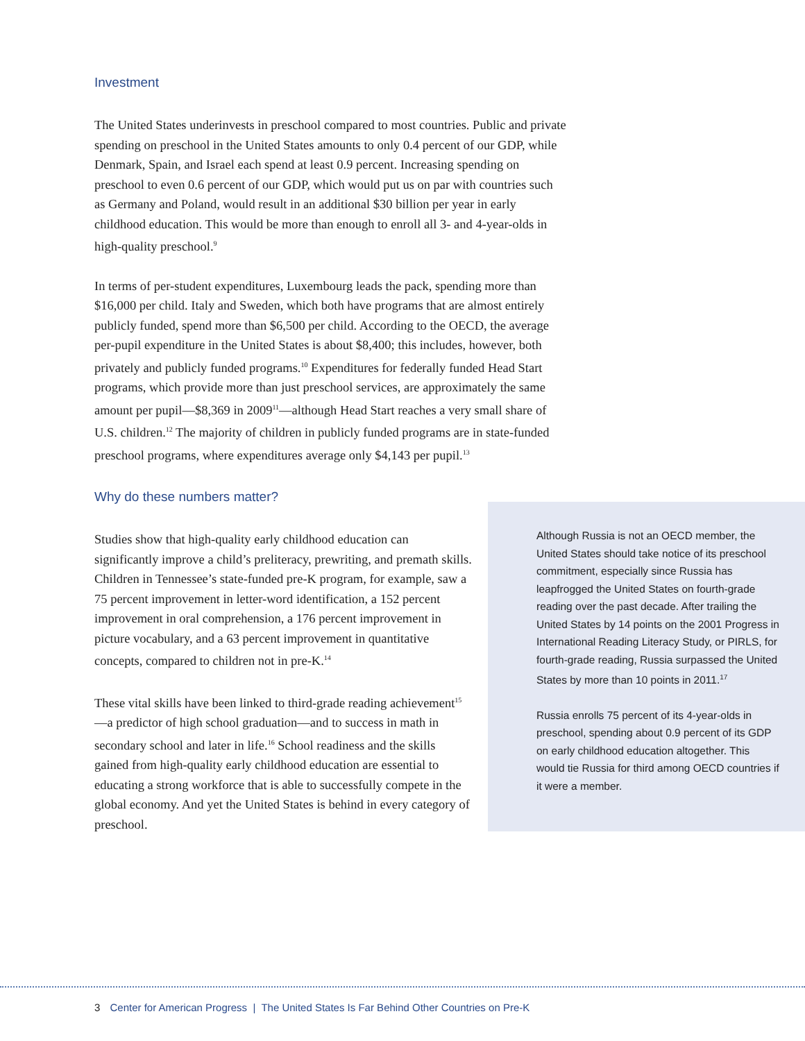Investment
The United States underinvests in preschool compared to most countries. Public and private spending on preschool in the United States amounts to only 0.4 percent of our GDP, while Denmark, Spain, and Israel each spend at least 0.9 percent. Increasing spending on preschool to even 0.6 percent of our GDP, which would put us on par with countries such as Germany and Poland, would result in an additional $30 billion per year in early childhood education. This would be more than enough to enroll all 3- and 4-year-olds in high-quality preschool.<sup>9</sup>
In terms of per-student expenditures, Luxembourg leads the pack, spending more than $16,000 per child. Italy and Sweden, which both have programs that are almost entirely publicly funded, spend more than $6,500 per child. According to the OECD, the average per-pupil expenditure in the United States is about $8,400; this includes, however, both privately and publicly funded programs.<sup>10</sup> Expenditures for federally funded Head Start programs, which provide more than just preschool services, are approximately the same amount per pupil—$8,369 in 2009<sup>11</sup>—although Head Start reaches a very small share of U.S. children.<sup>12</sup> The majority of children in publicly funded programs are in state-funded preschool programs, where expenditures average only $4,143 per pupil.<sup>13</sup>
Why do these numbers matter?
Studies show that high-quality early childhood education can significantly improve a child’s preliteracy, prewriting, and premath skills. Children in Tennessee’s state-funded pre-K program, for example, saw a 75 percent improvement in letter-word identification, a 152 percent improvement in oral comprehension, a 176 percent improvement in picture vocabulary, and a 63 percent improvement in quantitative concepts, compared to children not in pre-K.<sup>14</sup>
These vital skills have been linked to third-grade reading achievement<sup>15</sup>—a predictor of high school graduation—and to success in math in secondary school and later in life.<sup>16</sup> School readiness and the skills gained from high-quality early childhood education are essential to educating a strong workforce that is able to successfully compete in the global economy. And yet the United States is behind in every category of preschool.
Although Russia is not an OECD member, the United States should take notice of its preschool commitment, especially since Russia has leapfrogged the United States on fourth-grade reading over the past decade. After trailing the United States by 14 points on the 2001 Progress in International Reading Literacy Study, or PIRLS, for fourth-grade reading, Russia surpassed the United States by more than 10 points in 2011.<sup>17</sup>
Russia enrolls 75 percent of its 4-year-olds in preschool, spending about 0.9 percent of its GDP on early childhood education altogether. This would tie Russia for third among OECD countries if it were a member.
3 Center for American Progress | The United States Is Far Behind Other Countries on Pre-K